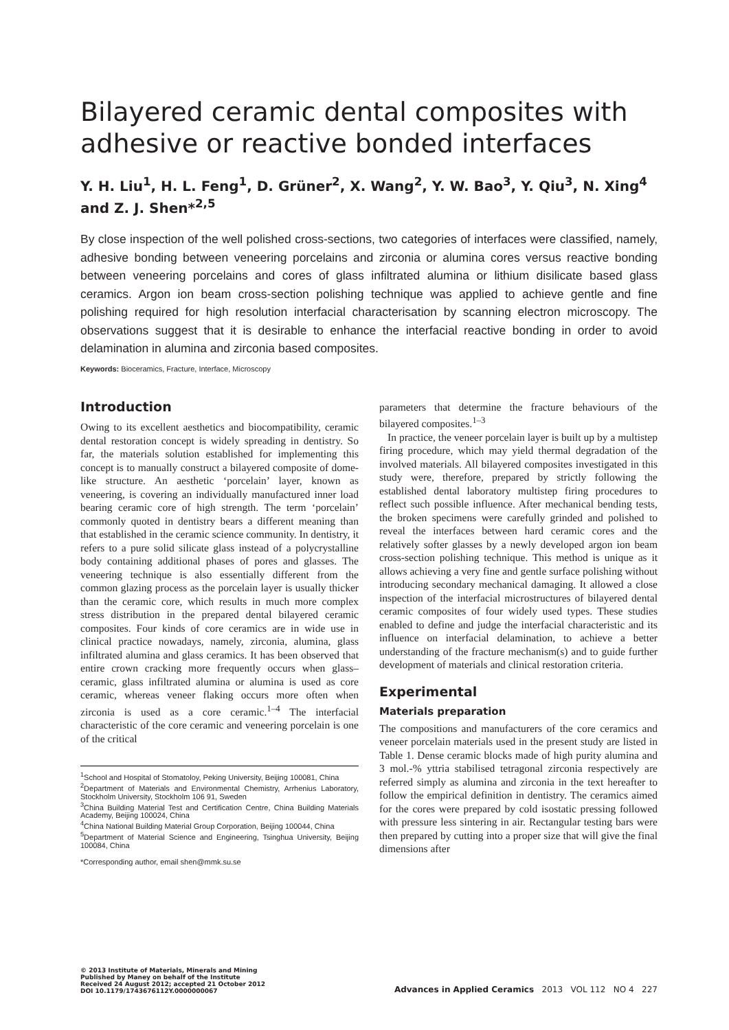Bilayered ceramic dental composites with adhesive or reactive bonded interfaces
Y. H. Liu<sup>1</sup>, H. L. Feng<sup>1</sup>, D. Grüner<sup>2</sup>, X. Wang<sup>2</sup>, Y. W. Bao<sup>3</sup>, Y. Qiu<sup>3</sup>, N. Xing<sup>4</sup> and Z. J. Shen*<sup>2,5</sup>
By close inspection of the well polished cross-sections, two categories of interfaces were classified, namely, adhesive bonding between veneering porcelains and zirconia or alumina cores versus reactive bonding between veneering porcelains and cores of glass infiltrated alumina or lithium disilicate based glass ceramics. Argon ion beam cross-section polishing technique was applied to achieve gentle and fine polishing required for high resolution interfacial characterisation by scanning electron microscopy. The observations suggest that it is desirable to enhance the interfacial reactive bonding in order to avoid delamination in alumina and zirconia based composites.
Keywords: Bioceramics, Fracture, Interface, Microscopy
Introduction
Owing to its excellent aesthetics and biocompatibility, ceramic dental restoration concept is widely spreading in dentistry. So far, the materials solution established for implementing this concept is to manually construct a bilayered composite of dome-like structure. An aesthetic ‘porcelain’ layer, known as veneering, is covering an individually manufactured inner load bearing ceramic core of high strength. The term ‘porcelain’ commonly quoted in dentistry bears a different meaning than that established in the ceramic science community. In dentistry, it refers to a pure solid silicate glass instead of a polycrystalline body containing additional phases of pores and glasses. The veneering technique is also essentially different from the common glazing process as the porcelain layer is usually thicker than the ceramic core, which results in much more complex stress distribution in the prepared dental bilayered ceramic composites. Four kinds of core ceramics are in wide use in clinical practice nowadays, namely, zirconia, alumina, glass infiltrated alumina and glass ceramics. It has been observed that entire crown cracking more frequently occurs when glass–ceramic, glass infiltrated alumina or alumina is used as core ceramic, whereas veneer flaking occurs more often when zirconia is used as a core ceramic.<sup>1–4</sup> The interfacial characteristic of the core ceramic and veneering porcelain is one of the critical
<sup>1</sup> School and Hospital of Stomatoloy, Peking University, Beijing 100081, China
<sup>2</sup> Department of Materials and Environmental Chemistry, Arrhenius Laboratory, Stockholm University, Stockholm 106 91, Sweden
<sup>3</sup> China Building Material Test and Certification Centre, China Building Materials Academy, Beijing 100024, China
<sup>4</sup> China National Building Material Group Corporation, Beijing 100044, China
<sup>5</sup> Department of Material Science and Engineering, Tsinghua University, Beijing 100084, China
*Corresponding author, email shen@mmk.su.se
parameters that determine the fracture behaviours of the bilayered composites.<sup>1–3</sup>
In practice, the veneer porcelain layer is built up by a multistep firing procedure, which may yield thermal degradation of the involved materials. All bilayered composites investigated in this study were, therefore, prepared by strictly following the established dental laboratory multistep firing procedures to reflect such possible influence. After mechanical bending tests, the broken specimens were carefully grinded and polished to reveal the interfaces between hard ceramic cores and the relatively softer glasses by a newly developed argon ion beam cross-section polishing technique. This method is unique as it allows achieving a very fine and gentle surface polishing without introducing secondary mechanical damaging. It allowed a close inspection of the interfacial microstructures of bilayered dental ceramic composites of four widely used types. These studies enabled to define and judge the interfacial characteristic and its influence on interfacial delamination, to achieve a better understanding of the fracture mechanism(s) and to guide further development of materials and clinical restoration criteria.
Experimental
Materials preparation
The compositions and manufacturers of the core ceramics and veneer porcelain materials used in the present study are listed in Table 1. Dense ceramic blocks made of high purity alumina and 3 mol.-% yttria stabilised tetragonal zirconia respectively are referred simply as alumina and zirconia in the text hereafter to follow the empirical definition in dentistry. The ceramics aimed for the cores were prepared by cold isostatic pressing followed with pressure less sintering in air. Rectangular testing bars were then prepared by cutting into a proper size that will give the final dimensions after
© 2013 Institute of Materials, Minerals and Mining
Published by Maney on behalf of the Institute
Received 24 August 2012; accepted 21 October 2012
DOI 10.1179/1743676112Y.0000000067
Advances in Applied Ceramics 2013 VOL 112 NO 4 227